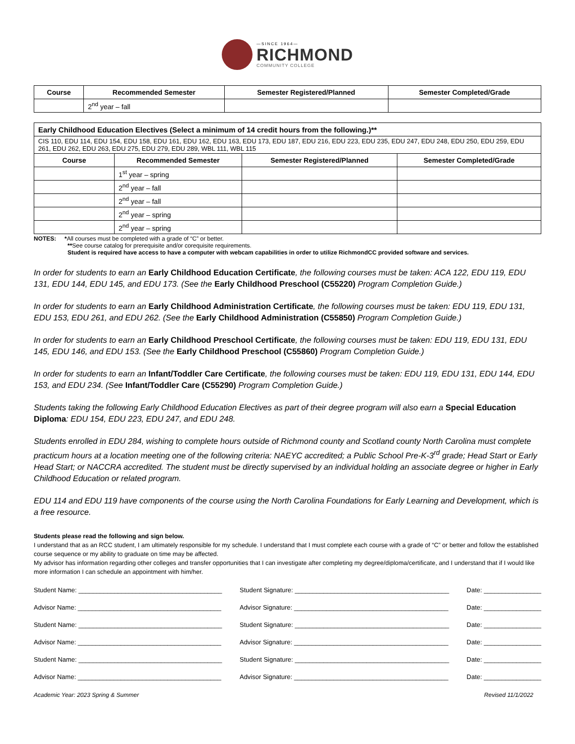—SINCE 1964—
RICHMOND
COMMUNITY COLLEGE
| Course | Recommended Semester | Semester Registered/Planned | Semester Completed/Grade |
| --- | --- | --- | --- |
| | 2<sup>nd</sup> year – fall | | |
| Early Childhood Education Electives (Select a minimum of 14 credit hours from the following.)** | | | |
| CIS 110, EDU 114, EDU 154, EDU 158, EDU 161, EDU 162, EDU 163, EDU 173, EDU 187, EDU 216, EDU 223, EDU 235, EDU 247, EDU 248, EDU 250, EDU 259, EDU 261, EDU 262, EDU 263, EDU 275, EDU 279, EDU 289, WBL 111, WBL 115 | | | |
| Course | Recommended Semester | Semester Registered/Planned | Semester Completed/Grade |
| | 1<sup>st</sup> year – spring | | |
| | 2<sup>nd</sup> year – fall | | |
| | 2<sup>nd</sup> year – fall | | |
| | 2<sup>nd</sup> year – spring | | |
| | 2<sup>nd</sup> year – spring | | |
NOTES: *All courses must be completed with a grade of “C” or better.
**See course catalog for prerequisite and/or corequisite requirements.
Student is required have access to have a computer with webcam capabilities in order to utilize RichmondCC provided software and services.
In order for students to earn an Early Childhood Education Certificate, the following courses must be taken: ACA 122, EDU 119, EDU 131, EDU 144, EDU 145, and EDU 173. (See the Early Childhood Preschool (C55220) Program Completion Guide.)
In order for students to earn an Early Childhood Administration Certificate, the following courses must be taken: EDU 119, EDU 131, EDU 153, EDU 261, and EDU 262. (See the Early Childhood Administration (C55850) Program Completion Guide.)
In order for students to earn an Early Childhood Preschool Certificate, the following courses must be taken: EDU 119, EDU 131, EDU 145, EDU 146, and EDU 153. (See the Early Childhood Preschool (C55860) Program Completion Guide.)
In order for students to earn an Infant/Toddler Care Certificate, the following courses must be taken: EDU 119, EDU 131, EDU 144, EDU 153, and EDU 234. (See Infant/Toddler Care (C55290) Program Completion Guide.)
Students taking the following Early Childhood Education Electives as part of their degree program will also earn a Special Education Diploma: EDU 154, EDU 223, EDU 247, and EDU 248.
Students enrolled in EDU 284, wishing to complete hours outside of Richmond county and Scotland county North Carolina must complete practicum hours at a location meeting one of the following criteria: NAEYC accredited; a Public School Pre-K-3<sup>rd</sup> grade; Head Start or Early Head Start; or NACCRA accredited. The student must be directly supervised by an individual holding an associate degree or higher in Early Childhood Education or related program.
EDU 114 and EDU 119 have components of the course using the North Carolina Foundations for Early Learning and Development, which is a free resource.
Students please read the following and sign below.
I understand that as an RCC student, I am ultimately responsible for my schedule. I understand that I must complete each course with a grade of “C” or better and follow the established course sequence or my ability to graduate on time may be affected.
My advisor has information regarding other colleges and transfer opportunities that I can investigate after completing my degree/diploma/certificate, and I understand that if I would like more information I can schedule an appointment with him/her.
Student Name: ________________________________________ Student Signature: ___________________________________________ Date: ________________
Advisor Name: ________________________________________ Advisor Signature: ___________________________________________ Date: ________________
Student Name: ________________________________________ Student Signature: ___________________________________________ Date: ________________
Advisor Name: ________________________________________ Advisor Signature: ___________________________________________ Date: ________________
Student Name: ________________________________________ Student Signature: ___________________________________________ Date: ________________
Advisor Name: ________________________________________ Advisor Signature: ___________________________________________ Date: ________________
Academic Year: 2023 Spring & Summer Revised 11/1/2022